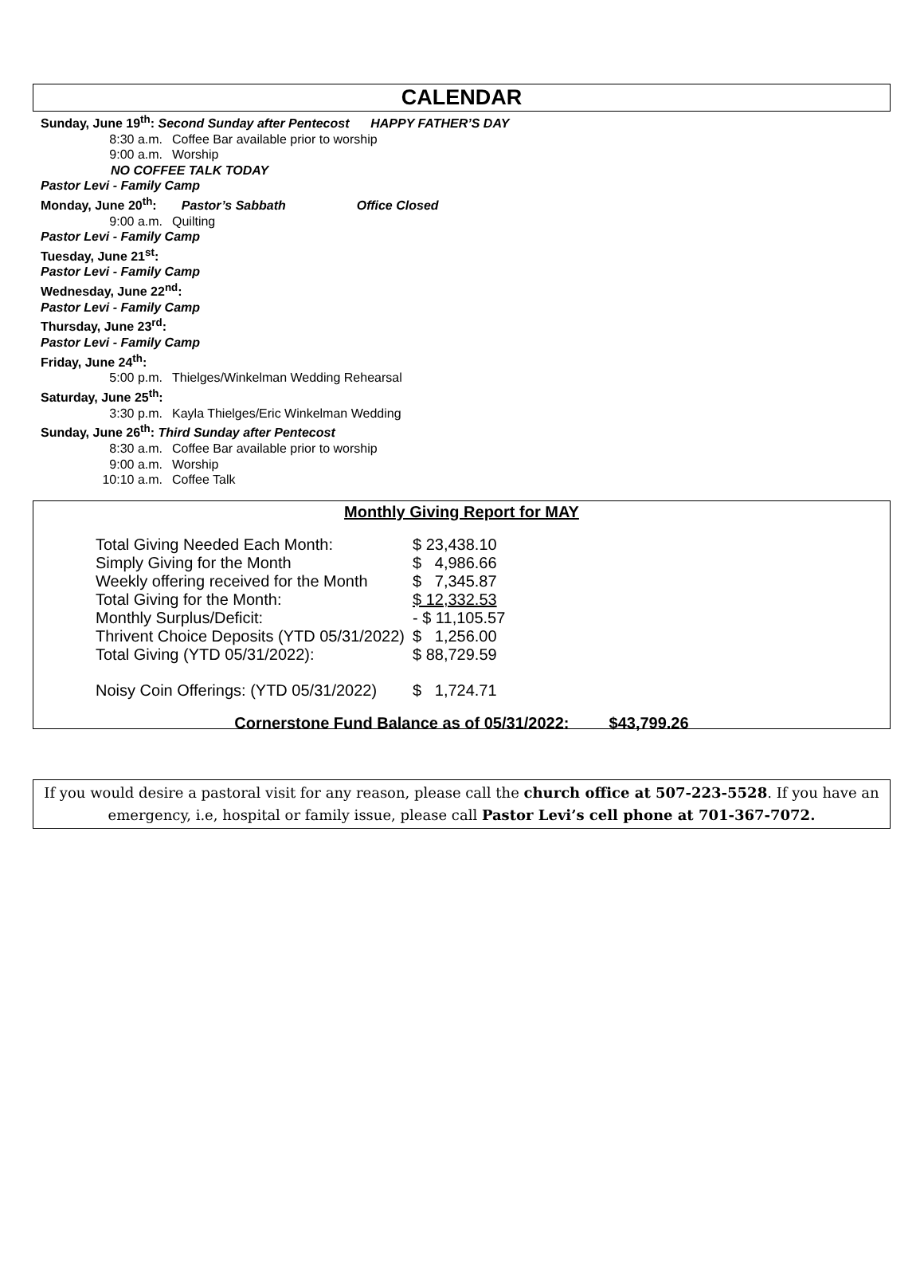CALENDAR
Sunday, June 19<sup>th</sup>: Second Sunday after Pentecost HAPPY FATHER’S DAY
8:30 a.m. Coffee Bar available prior to worship
9:00 a.m. Worship
NO COFFEE TALK TODAY
Pastor Levi - Family Camp
Monday, June 20<sup>th</sup>: Pastor’s Sabbath Office Closed
9:00 a.m. Quilting
Pastor Levi - Family Camp
Tuesday, June 21<sup>st</sup>:
Pastor Levi - Family Camp
Wednesday, June 22<sup>nd</sup>:
Pastor Levi - Family Camp
Thursday, June 23<sup>rd</sup>:
Pastor Levi - Family Camp
Friday, June 24<sup>th</sup>:
5:00 p.m. Thielges/Winkelman Wedding Rehearsal
Saturday, June 25<sup>th</sup>:
3:30 p.m. Kayla Thielges/Eric Winkelman Wedding
Sunday, June 26<sup>th</sup>: Third Sunday after Pentecost
8:30 a.m. Coffee Bar available prior to worship
9:00 a.m. Worship
10:10 a.m. Coffee Talk
Monthly Giving Report for MAY
| Total Giving Needed Each Month: | $ 23,438.10 |
| Simply Giving for the Month | $ 4,986.66 |
| Weekly offering received for the Month | $ 7,345.87 |
| Total Giving for the Month: | $ 12,332.53 |
| Monthly Surplus/Deficit: | - $ 11,105.57 |
| Thrivent Choice Deposits (YTD 05/31/2022) | $ 1,256.00 |
| Total Giving (YTD 05/31/2022): | $ 88,729.59 |
| Noisy Coin Offerings: (YTD 05/31/2022) | $ 1,724.71 |
Cornerstone Fund Balance as of 05/31/2022: $43,799.26
If you would desire a pastoral visit for any reason, please call the church office at 507-223-5528. If you have an emergency, i.e, hospital or family issue, please call Pastor Levi’s cell phone at 701-367-7072.